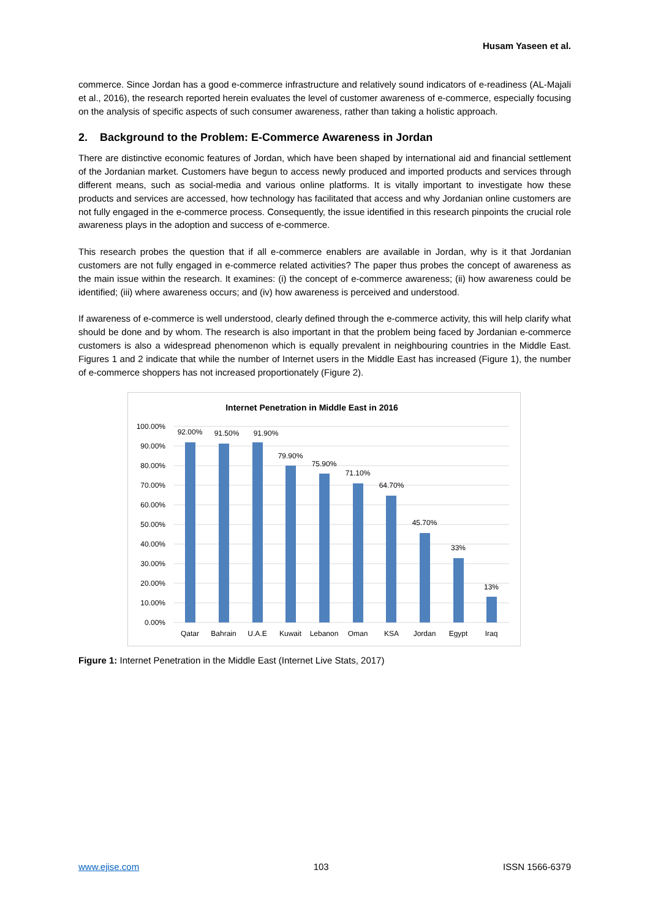Husam Yaseen et al.
commerce. Since Jordan has a good e-commerce infrastructure and relatively sound indicators of e-readiness (AL-Majali et al., 2016), the research reported herein evaluates the level of customer awareness of e-commerce, especially focusing on the analysis of specific aspects of such consumer awareness, rather than taking a holistic approach.
2. Background to the Problem: E-Commerce Awareness in Jordan
There are distinctive economic features of Jordan, which have been shaped by international aid and financial settlement of the Jordanian market. Customers have begun to access newly produced and imported products and services through different means, such as social-media and various online platforms. It is vitally important to investigate how these products and services are accessed, how technology has facilitated that access and why Jordanian online customers are not fully engaged in the e-commerce process. Consequently, the issue identified in this research pinpoints the crucial role awareness plays in the adoption and success of e-commerce.
This research probes the question that if all e-commerce enablers are available in Jordan, why is it that Jordanian customers are not fully engaged in e-commerce related activities? The paper thus probes the concept of awareness as the main issue within the research. It examines: (i) the concept of e-commerce awareness; (ii) how awareness could be identified; (iii) where awareness occurs; and (iv) how awareness is perceived and understood.
If awareness of e-commerce is well understood, clearly defined through the e-commerce activity, this will help clarify what should be done and by whom. The research is also important in that the problem being faced by Jordanian e-commerce customers is also a widespread phenomenon which is equally prevalent in neighbouring countries in the Middle East. Figures 1 and 2 indicate that while the number of Internet users in the Middle East has increased (Figure 1), the number of e-commerce shoppers has not increased proportionately (Figure 2).
Internet Penetration in Middle East in 2016
100.00%
90.00%
80.00%
70.00%
60.00%
50.00%
40.00%
30.00%
20.00%
10.00%
0.00%
92.00%
91.50%
91.90%
79.90%
75.90%
71.10%
64.70%
45.70%
33%
13%
Qatar
Bahrain
U.A.E
Kuwait
Lebanon
Oman
KSA
Jordan
Egypt
Iraq
Figure 1: Internet Penetration in the Middle East (Internet Live Stats, 2017)
www.ejise.com 103 ISSN 1566-6379